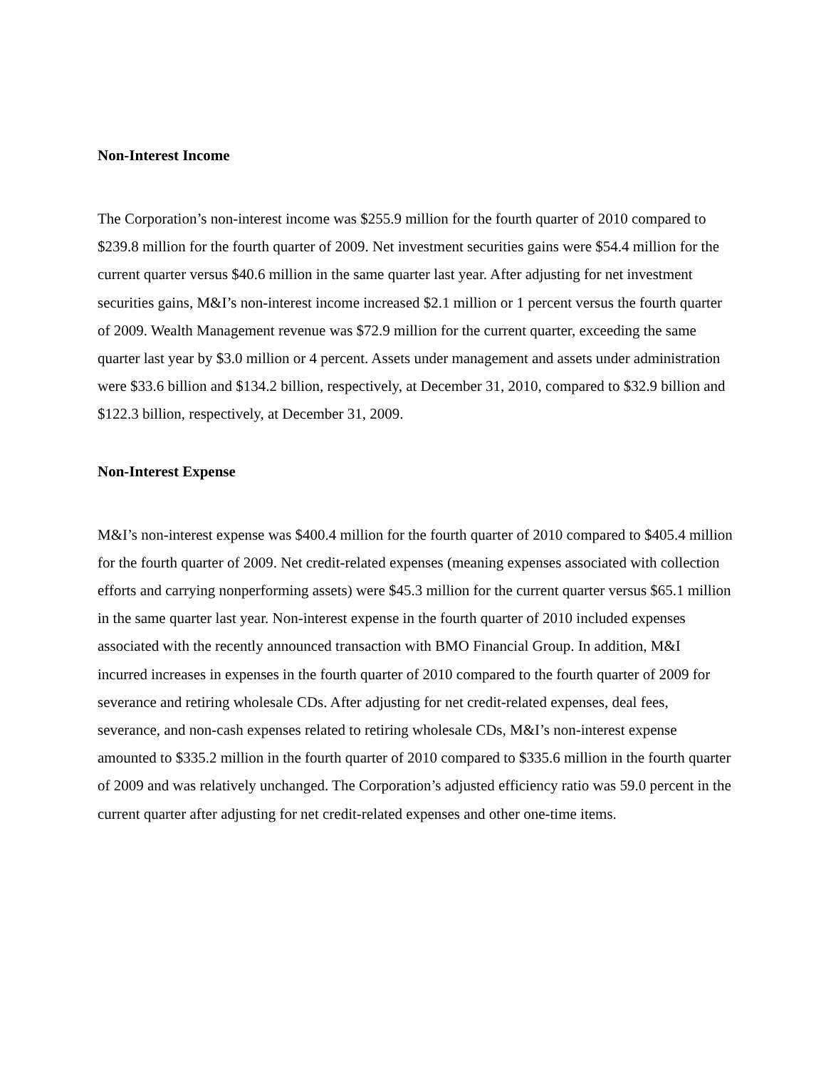Non-Interest Income
The Corporation’s non-interest income was $255.9 million for the fourth quarter of 2010 compared to $239.8 million for the fourth quarter of 2009. Net investment securities gains were $54.4 million for the current quarter versus $40.6 million in the same quarter last year. After adjusting for net investment securities gains, M&I’s non-interest income increased $2.1 million or 1 percent versus the fourth quarter of 2009. Wealth Management revenue was $72.9 million for the current quarter, exceeding the same quarter last year by $3.0 million or 4 percent. Assets under management and assets under administration were $33.6 billion and $134.2 billion, respectively, at December 31, 2010, compared to $32.9 billion and $122.3 billion, respectively, at December 31, 2009.
Non-Interest Expense
M&I’s non-interest expense was $400.4 million for the fourth quarter of 2010 compared to $405.4 million for the fourth quarter of 2009. Net credit-related expenses (meaning expenses associated with collection efforts and carrying nonperforming assets) were $45.3 million for the current quarter versus $65.1 million in the same quarter last year. Non-interest expense in the fourth quarter of 2010 included expenses associated with the recently announced transaction with BMO Financial Group. In addition, M&I incurred increases in expenses in the fourth quarter of 2010 compared to the fourth quarter of 2009 for severance and retiring wholesale CDs. After adjusting for net credit-related expenses, deal fees, severance, and non-cash expenses related to retiring wholesale CDs, M&I’s non-interest expense amounted to $335.2 million in the fourth quarter of 2010 compared to $335.6 million in the fourth quarter of 2009 and was relatively unchanged. The Corporation’s adjusted efficiency ratio was 59.0 percent in the current quarter after adjusting for net credit-related expenses and other one-time items.